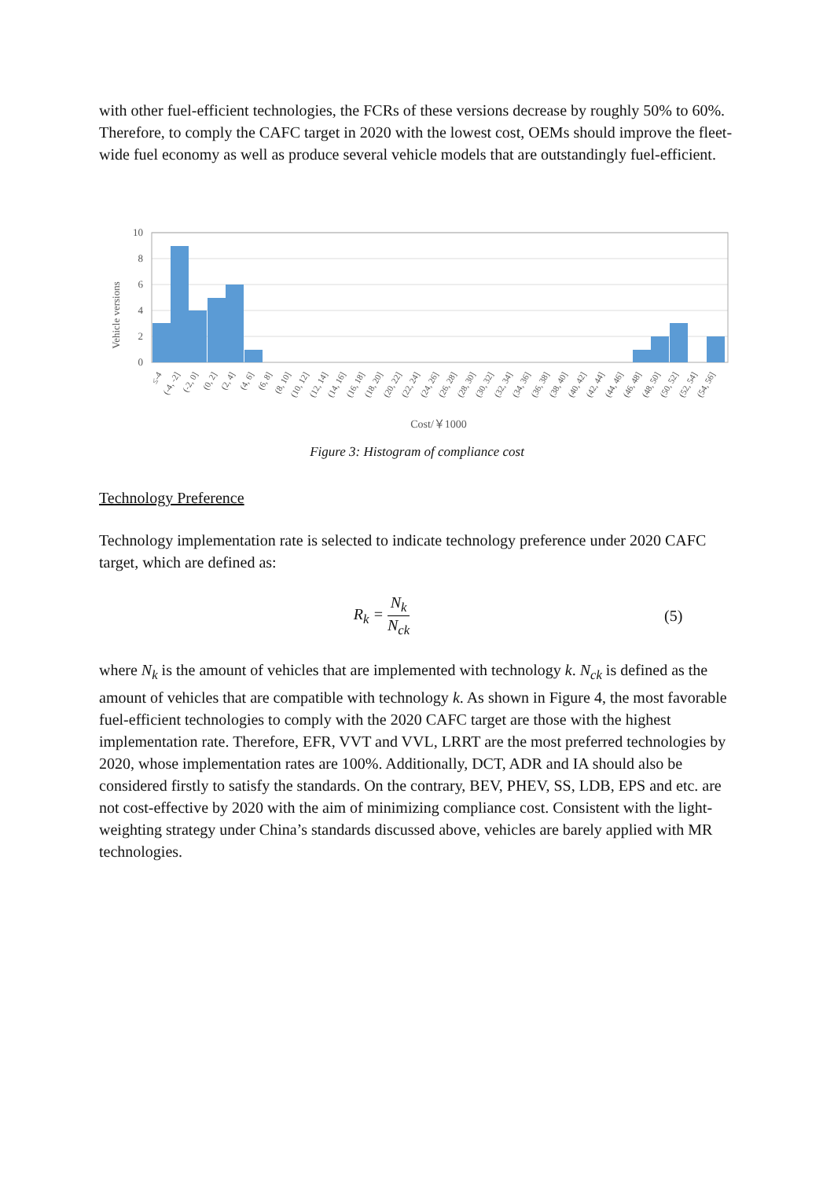with other fuel-efficient technologies, the FCRs of these versions decrease by roughly 50% to 60%. Therefore, to comply the CAFC target in 2020 with the lowest cost, OEMs should improve the fleet-wide fuel economy as well as produce several vehicle models that are outstandingly fuel-efficient.
Vehicle versions
10
8
6
4
2
0
≤-4
(-4, -2]
(-2, 0]
(0, 2]
(2, 4]
(4, 6]
(6, 8]
(8, 10]
(10, 12]
(12, 14]
(14, 16]
(16, 18]
(18, 20]
(20, 22]
(22, 24]
(24, 26]
(26, 28]
(28, 30]
(30, 32]
(32, 34]
(34, 36]
(36, 38]
(38, 40]
(40, 42]
(42, 44]
(44, 46]
(46, 48]
(48, 50]
(50, 52]
(52, 54]
(54, 56]
Cost/￥1000
Figure 3: Histogram of compliance cost
Technology Preference
Technology implementation rate is selected to indicate technology preference under 2020 CAFC target, which are defined as:
R<sub>k</sub> = N<sub>k</sub> N<sub>ck</sub> (5)
where N<sub>k</sub> is the amount of vehicles that are implemented with technology k. N<sub>ck</sub> is defined as the amount of vehicles that are compatible with technology k. As shown in Figure 4, the most favorable fuel-efficient technologies to comply with the 2020 CAFC target are those with the highest implementation rate. Therefore, EFR, VVT and VVL, LRRT are the most preferred technologies by 2020, whose implementation rates are 100%. Additionally, DCT, ADR and IA should also be considered firstly to satisfy the standards. On the contrary, BEV, PHEV, SS, LDB, EPS and etc. are not cost-effective by 2020 with the aim of minimizing compliance cost. Consistent with the light-weighting strategy under China’s standards discussed above, vehicles are barely applied with MR technologies.